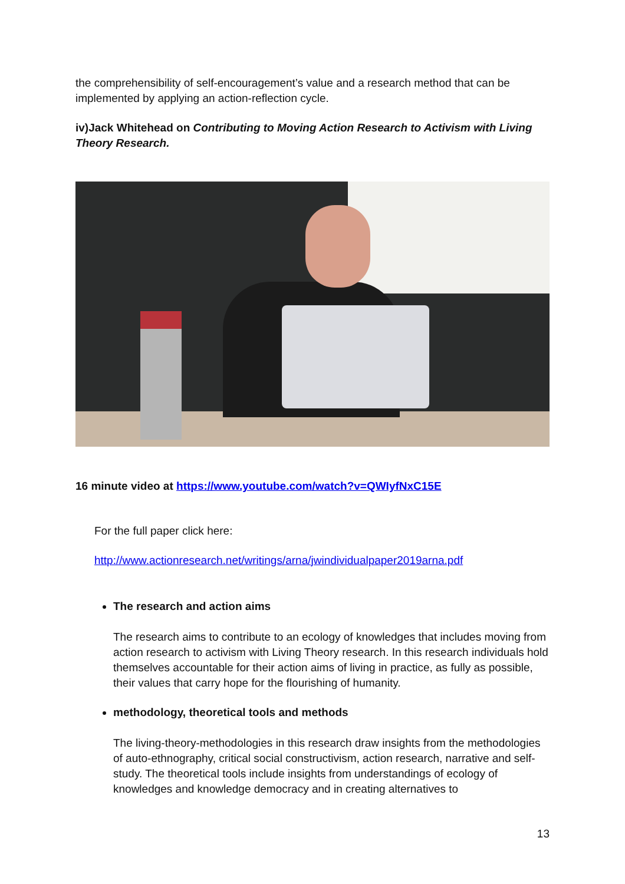the comprehensibility of self-encouragement’s value and a research method that can be implemented by applying an action-reflection cycle.
iv)Jack Whitehead on Contributing to Moving Action Research to Activism with Living Theory Research.
16 minute video at https://www.youtube.com/watch?v=QWIyfNxC15E
For the full paper click here:
http://www.actionresearch.net/writings/arna/jwindividualpaper2019arna.pdf
The research and action aims
The research aims to contribute to an ecology of knowledges that includes moving from action research to activism with Living Theory research. In this research individuals hold themselves accountable for their action aims of living in practice, as fully as possible, their values that carry hope for the flourishing of humanity.
methodology, theoretical tools and methods
The living-theory-methodologies in this research draw insights from the methodologies of auto-ethnography, critical social constructivism, action research, narrative and self-study. The theoretical tools include insights from understandings of ecology of knowledges and knowledge democracy and in creating alternatives to
13